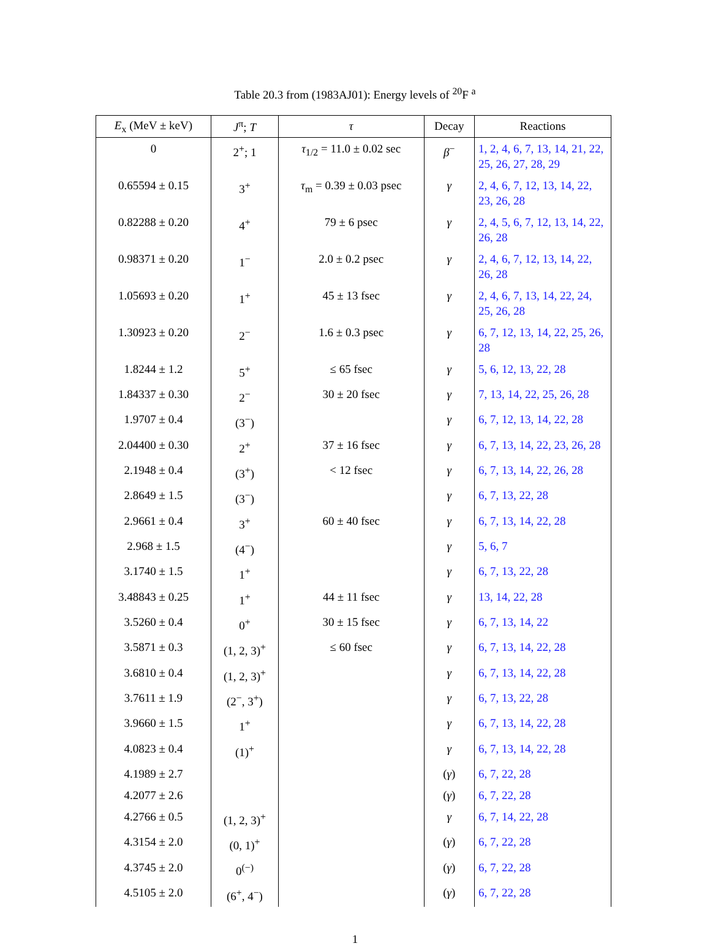Table 20.3 from (1983AJ01): Energy levels of <sup>20</sup>F <sup>a</sup>
| E<sub>x</sub> (MeV ± keV) | J<sup>π</sup>; T | τ | Decay | Reactions |
| --- | --- | --- | --- | --- |
| 0 | 2<sup>+</sup>; 1 | τ<sub>1/2</sub> = 11.0 ± 0.02 sec | β<sup>−</sup> | 1, 2, 4, 6, 7, 13, 14, 21, 22, 25, 26, 27, 28, 29 |
| 0.65594 ± 0.15 | 3<sup>+</sup> | τ<sub>m</sub> = 0.39 ± 0.03 psec | γ | 2, 4, 6, 7, 12, 13, 14, 22, 23, 26, 28 |
| 0.82288 ± 0.20 | 4<sup>+</sup> | 79 ± 6 psec | γ | 2, 4, 5, 6, 7, 12, 13, 14, 22, 26, 28 |
| 0.98371 ± 0.20 | 1<sup>−</sup> | 2.0 ± 0.2 psec | γ | 2, 4, 6, 7, 12, 13, 14, 22, 26, 28 |
| 1.05693 ± 0.20 | 1<sup>+</sup> | 45 ± 13 fsec | γ | 2, 4, 6, 7, 13, 14, 22, 24, 25, 26, 28 |
| 1.30923 ± 0.20 | 2<sup>−</sup> | 1.6 ± 0.3 psec | γ | 6, 7, 12, 13, 14, 22, 25, 26, 28 |
| 1.8244 ± 1.2 | 5<sup>+</sup> | ≤ 65 fsec | γ | 5, 6, 12, 13, 22, 28 |
| 1.84337 ± 0.30 | 2<sup>−</sup> | 30 ± 20 fsec | γ | 7, 13, 14, 22, 25, 26, 28 |
| 1.9707 ± 0.4 | (3<sup>−</sup>) | | γ | 6, 7, 12, 13, 14, 22, 28 |
| 2.04400 ± 0.30 | 2<sup>+</sup> | 37 ± 16 fsec | γ | 6, 7, 13, 14, 22, 23, 26, 28 |
| 2.1948 ± 0.4 | (3<sup>+</sup>) | < 12 fsec | γ | 6, 7, 13, 14, 22, 26, 28 |
| 2.8649 ± 1.5 | (3<sup>−</sup>) | | γ | 6, 7, 13, 22, 28 |
| 2.9661 ± 0.4 | 3<sup>+</sup> | 60 ± 40 fsec | γ | 6, 7, 13, 14, 22, 28 |
| 2.968 ± 1.5 | (4<sup>−</sup>) | | γ | 5, 6, 7 |
| 3.1740 ± 1.5 | 1<sup>+</sup> | | γ | 6, 7, 13, 22, 28 |
| 3.48843 ± 0.25 | 1<sup>+</sup> | 44 ± 11 fsec | γ | 13, 14, 22, 28 |
| 3.5260 ± 0.4 | 0<sup>+</sup> | 30 ± 15 fsec | γ | 6, 7, 13, 14, 22 |
| 3.5871 ± 0.3 | (1, 2, 3)<sup>+</sup> | ≤ 60 fsec | γ | 6, 7, 13, 14, 22, 28 |
| 3.6810 ± 0.4 | (1, 2, 3)<sup>+</sup> | | γ | 6, 7, 13, 14, 22, 28 |
| 3.7611 ± 1.9 | (2<sup>−</sup>, 3<sup>+</sup>) | | γ | 6, 7, 13, 22, 28 |
| 3.9660 ± 1.5 | 1<sup>+</sup> | | γ | 6, 7, 13, 14, 22, 28 |
| 4.0823 ± 0.4 | (1)<sup>+</sup> | | γ | 6, 7, 13, 14, 22, 28 |
| 4.1989 ± 2.7 | | | ( γ ) | 6, 7, 22, 28 |
| 4.2077 ± 2.6 | | | ( γ ) | 6, 7, 22, 28 |
| 4.2766 ± 0.5 | (1, 2, 3)<sup>+</sup> | | γ | 6, 7, 14, 22, 28 |
| 4.3154 ± 2.0 | (0, 1)<sup>+</sup> | | ( γ ) | 6, 7, 22, 28 |
| 4.3745 ± 2.0 | 0<sup>(−)</sup> | | ( γ ) | 6, 7, 22, 28 |
| 4.5105 ± 2.0 | (6<sup>+</sup>, 4<sup>−</sup>) | | ( γ ) | 6, 7, 22, 28 |
1